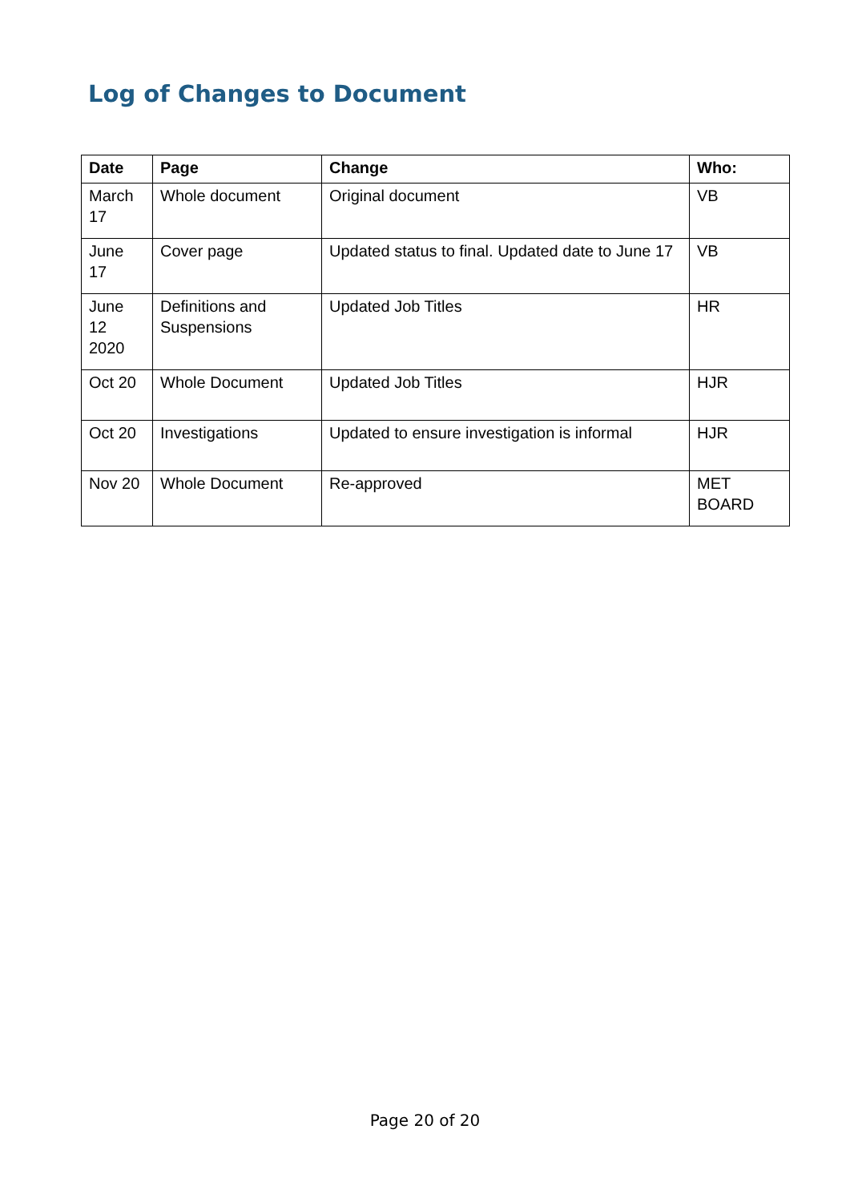Log of Changes to Document
| Date | Page | Change | Who: |
| --- | --- | --- | --- |
| March 17 | Whole document | Original document | VB |
| June 17 | Cover page | Updated status to final. Updated date to June 17 | VB |
| June 12 2020 | Definitions and Suspensions | Updated Job Titles | HR |
| Oct 20 | Whole Document | Updated Job Titles | HJR |
| Oct 20 | Investigations | Updated to ensure investigation is informal | HJR |
| Nov 20 | Whole Document | Re-approved | MET BOARD |
Page 20 of 20